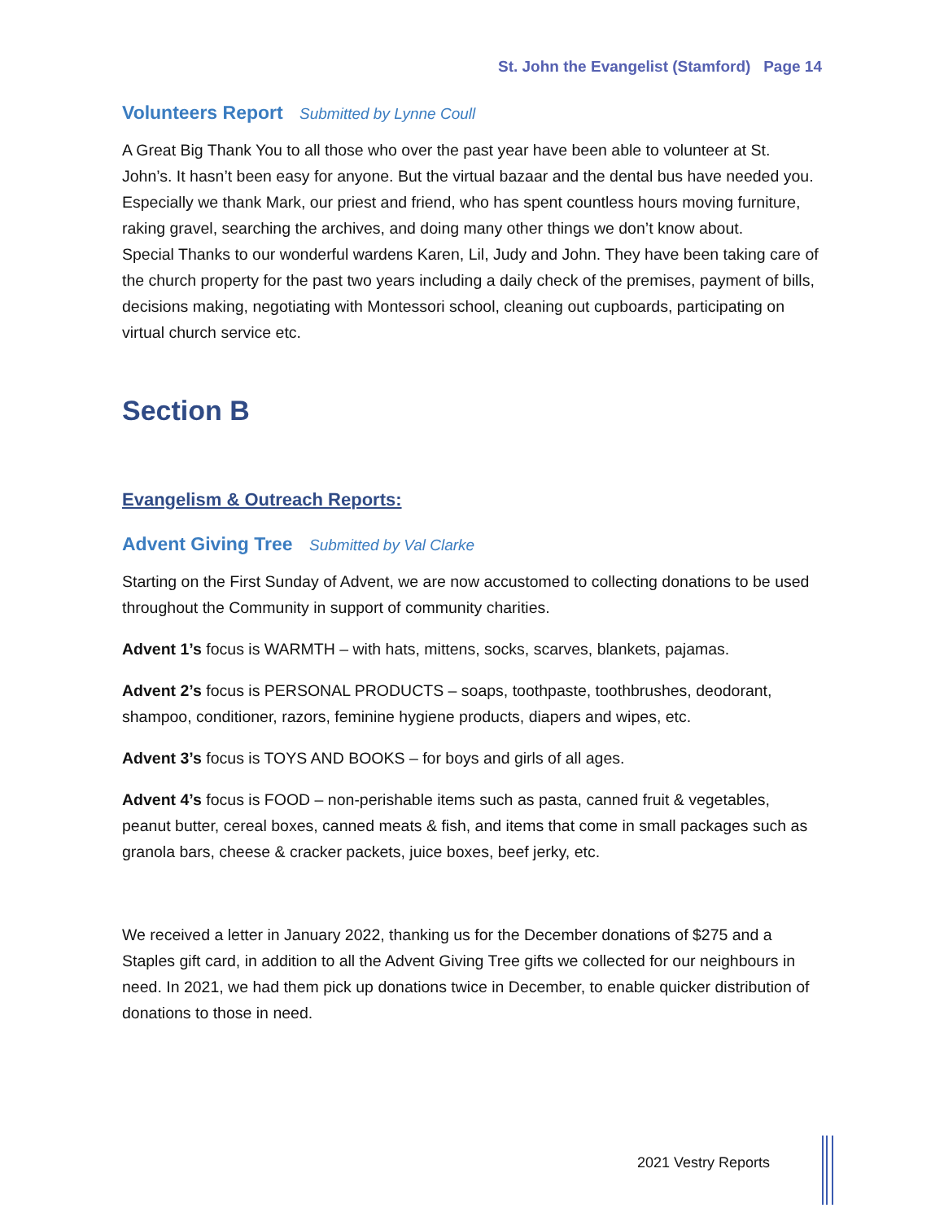St. John the Evangelist (Stamford) Page 14
Volunteers Report Submitted by Lynne Coull
A Great Big Thank You to all those who over the past year have been able to volunteer at St. John’s. It hasn’t been easy for anyone. But the virtual bazaar and the dental bus have needed you.
Especially we thank Mark, our priest and friend, who has spent countless hours moving furniture, raking gravel, searching the archives, and doing many other things we don’t know about.
Special Thanks to our wonderful wardens Karen, Lil, Judy and John. They have been taking care of the church property for the past two years including a daily check of the premises, payment of bills, decisions making, negotiating with Montessori school, cleaning out cupboards, participating on virtual church service etc.
Section B
Evangelism & Outreach Reports:
Advent Giving Tree Submitted by Val Clarke
Starting on the First Sunday of Advent, we are now accustomed to collecting donations to be used throughout the Community in support of community charities.
Advent 1’s focus is WARMTH – with hats, mittens, socks, scarves, blankets, pajamas.
Advent 2’s focus is PERSONAL PRODUCTS – soaps, toothpaste, toothbrushes, deodorant, shampoo, conditioner, razors, feminine hygiene products, diapers and wipes, etc.
Advent 3’s focus is TOYS AND BOOKS – for boys and girls of all ages.
Advent 4’s focus is FOOD – non-perishable items such as pasta, canned fruit & vegetables, peanut butter, cereal boxes, canned meats & fish, and items that come in small packages such as granola bars, cheese & cracker packets, juice boxes, beef jerky, etc.
We received a letter in January 2022, thanking us for the December donations of $275 and a Staples gift card, in addition to all the Advent Giving Tree gifts we collected for our neighbours in need. In 2021, we had them pick up donations twice in December, to enable quicker distribution of donations to those in need.
2021 Vestry Reports